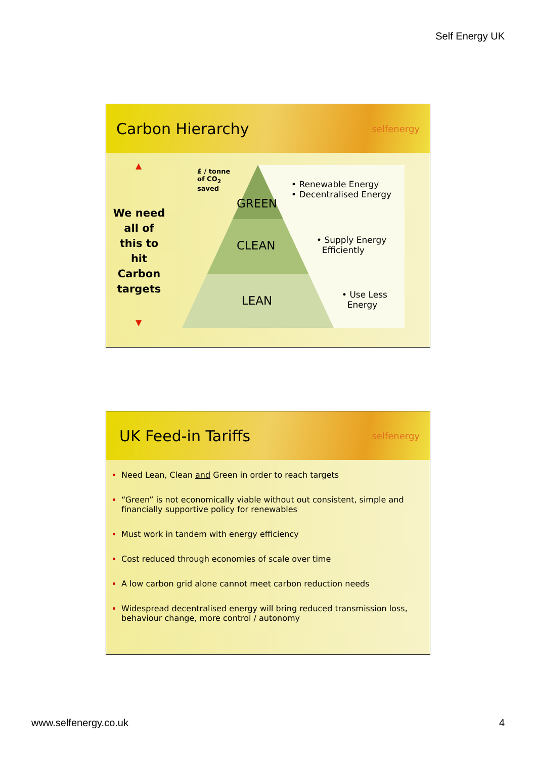Self Energy UK
Carbon Hierarchy
selfenergy
▲
▼
We need all of this to hit Carbon targets
£ / tonne
of CO<sub>2</sub>
saved
GREEN
CLEAN
LEAN
• Renewable Energy
• Decentralised Energy
• Supply Energy
Efficiently
• Use Less
Energy
UK Feed-in Tariffs
selfenergy
Need Lean, Clean and Green in order to reach targets
“Green” is not economically viable without out consistent, simple and financially supportive policy for renewables
Must work in tandem with energy efficiency
Cost reduced through economies of scale over time
A low carbon grid alone cannot meet carbon reduction needs
Widespread decentralised energy will bring reduced transmission loss, behaviour change, more control / autonomy
www.selfenergy.co.uk 4